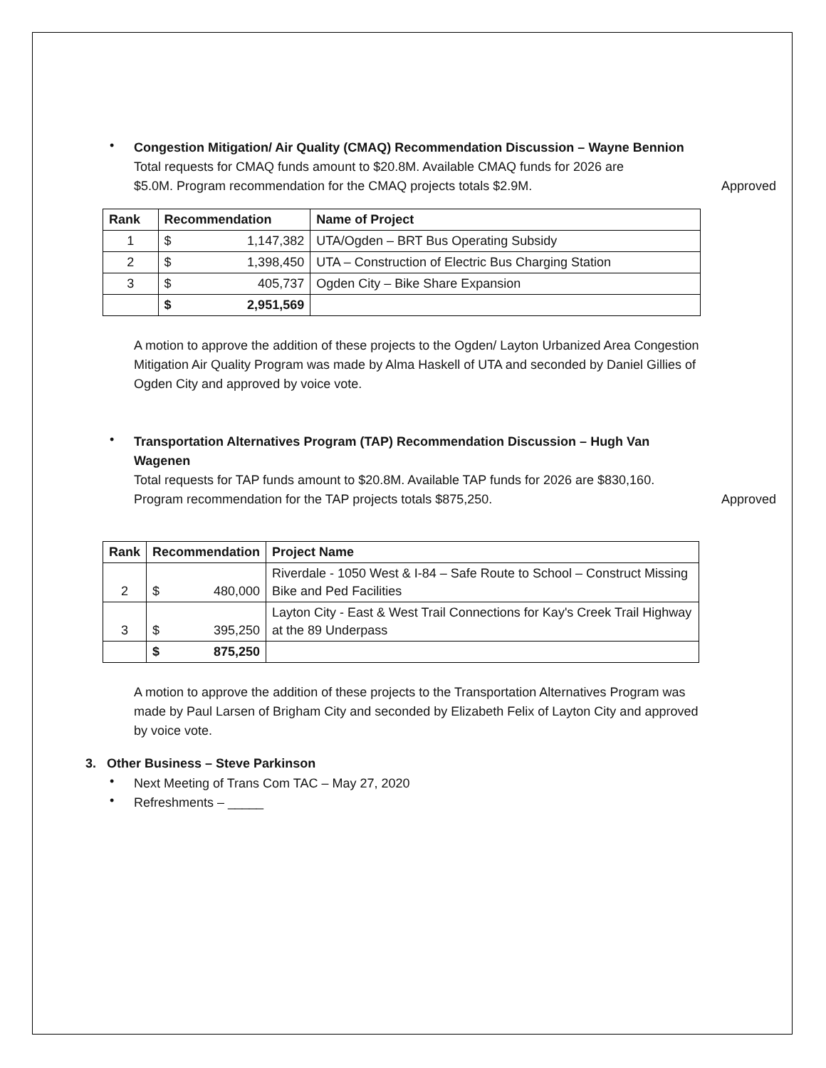•
Congestion Mitigation/ Air Quality (CMAQ) Recommendation Discussion – Wayne Bennion
Total requests for CMAQ funds amount to $20.8M. Available CMAQ funds for 2026 are
$5.0M. Program recommendation for the CMAQ projects totals $2.9M. Approved
| Rank | Recommendation | | Name of Project |
| --- | --- | --- | --- |
| 1 | $ | 1,147,382 | UTA/Ogden – BRT Bus Operating Subsidy |
| 2 | $ | 1,398,450 | UTA – Construction of Electric Bus Charging Station |
| 3 | $ | 405,737 | Ogden City – Bike Share Expansion |
| | $ | 2,951,569 | |
A motion to approve the addition of these projects to the Ogden/ Layton Urbanized Area Congestion Mitigation Air Quality Program was made by Alma Haskell of UTA and seconded by Daniel Gillies of Ogden City and approved by voice vote.
•
Transportation Alternatives Program (TAP) Recommendation Discussion – Hugh Van
Wagenen
Total requests for TAP funds amount to $20.8M. Available TAP funds for 2026 are $830,160.
Program recommendation for the TAP projects totals $875,250. Approved
| Rank | Recommendation | | Project Name |
| --- | --- | --- | --- |
| 2 | $ | 480,000 | Riverdale - 1050 West & I-84 – Safe Route to School – Construct Missing Bike and Ped Facilities |
| 3 | $ | 395,250 | Layton City - East & West Trail Connections for Kay's Creek Trail Highway at the 89 Underpass |
| | $ | 875,250 | |
A motion to approve the addition of these projects to the Transportation Alternatives Program was made by Paul Larsen of Brigham City and seconded by Elizabeth Felix of Layton City and approved by voice vote.
3. Other Business – Steve Parkinson
•
Next Meeting of Trans Com TAC – May 27, 2020
•
Refreshments – _____